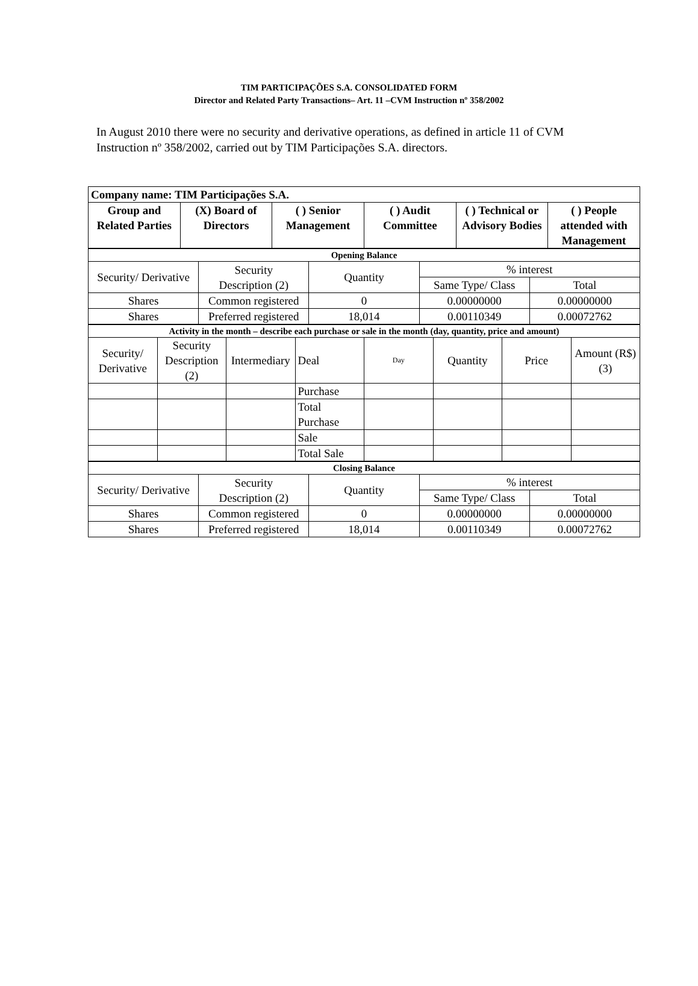TIM PARTICIPAÇÕES S.A. CONSOLIDATED FORM
Director and Related Party Transactions– Art. 11 –CVM Instruction nº 358/2002
In August 2010 there were no security and derivative operations, as defined in article 11 of CVM Instruction nº 358/2002, carried out by TIM Participações S.A. directors.
| Company name: TIM Participações S.A. | | | | | |
| Group and Related Parties | (X) Board of Directors | ( ) Senior Management | ( ) Audit Committee | ( ) Technical or Advisory Bodies | ( ) People attended with Management |
| Opening Balance | | | | |
| Security/ Derivative | Security Description (2) | Quantity | % interest | |
| | | | Same Type/ Class | Total |
| Shares | Common registered | 0 | 0.00000000 | 0.00000000 |
| Shares | Preferred registered | 18,014 | 0.00110349 | 0.00072762 |
| Activity in the month – describe each purchase or sale in the month (day, quantity, price and amount) | | | | | | | |
| Security/ Derivative | Security Description (2) | Intermediary | Deal | Day | Quantity | Price | Amount (R$) (3) |
| | | | Purchase | | | | |
| | | | Total Purchase | | | | |
| | | | Sale | | | | |
| | | | Total Sale | | | | |
| Closing Balance | | | | |
| Security/ Derivative | Security Description (2) | Quantity | % interest | |
| | | | Same Type/ Class | Total |
| Shares | Common registered | 0 | 0.00000000 | 0.00000000 |
| Shares | Preferred registered | 18,014 | 0.00110349 | 0.00072762 |